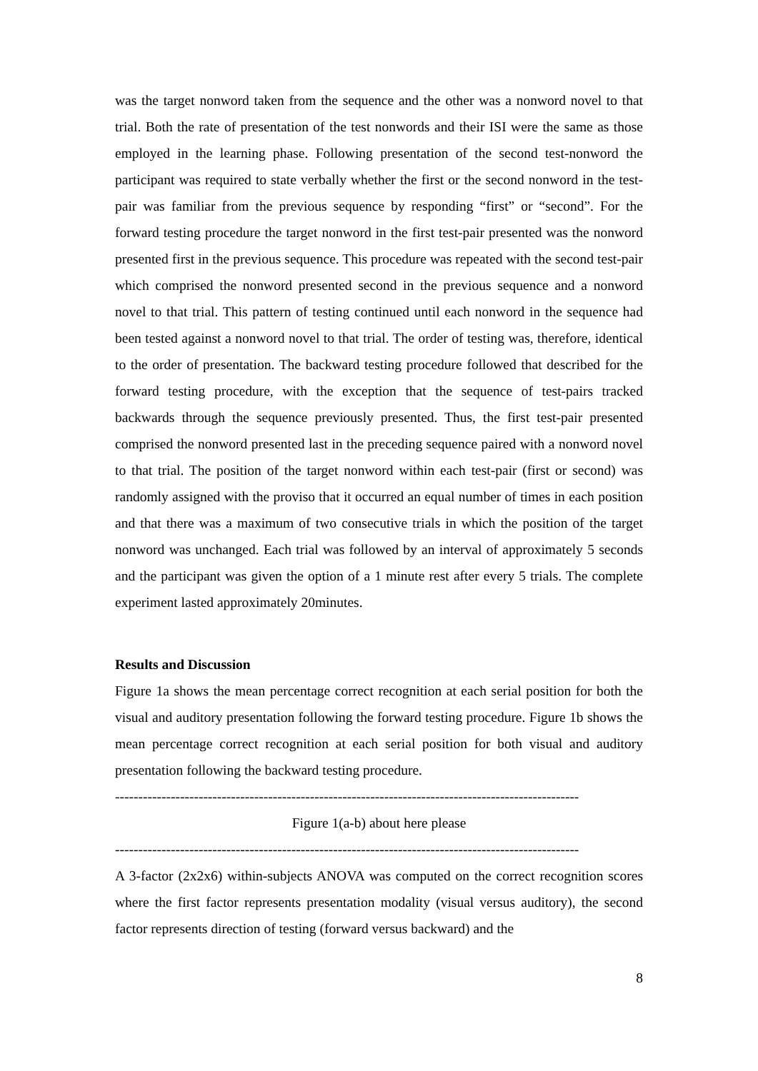was the target nonword taken from the sequence and the other was a nonword novel to that trial. Both the rate of presentation of the test nonwords and their ISI were the same as those employed in the learning phase. Following presentation of the second test-nonword the participant was required to state verbally whether the first or the second nonword in the test-pair was familiar from the previous sequence by responding “first” or “second”. For the forward testing procedure the target nonword in the first test-pair presented was the nonword presented first in the previous sequence. This procedure was repeated with the second test-pair which comprised the nonword presented second in the previous sequence and a nonword novel to that trial. This pattern of testing continued until each nonword in the sequence had been tested against a nonword novel to that trial. The order of testing was, therefore, identical to the order of presentation. The backward testing procedure followed that described for the forward testing procedure, with the exception that the sequence of test-pairs tracked backwards through the sequence previously presented. Thus, the first test-pair presented comprised the nonword presented last in the preceding sequence paired with a nonword novel to that trial. The position of the target nonword within each test-pair (first or second) was randomly assigned with the proviso that it occurred an equal number of times in each position and that there was a maximum of two consecutive trials in which the position of the target nonword was unchanged. Each trial was followed by an interval of approximately 5 seconds and the participant was given the option of a 1 minute rest after every 5 trials. The complete experiment lasted approximately 20minutes.
Results and Discussion
Figure 1a shows the mean percentage correct recognition at each serial position for both the visual and auditory presentation following the forward testing procedure. Figure 1b shows the mean percentage correct recognition at each serial position for both visual and auditory presentation following the backward testing procedure.
----------------------------------------------------------------------------------------------------
Figure 1(a-b) about here please
----------------------------------------------------------------------------------------------------
A 3-factor (2x2x6) within-subjects ANOVA was computed on the correct recognition scores where the first factor represents presentation modality (visual versus auditory), the second factor represents direction of testing (forward versus backward) and the
8